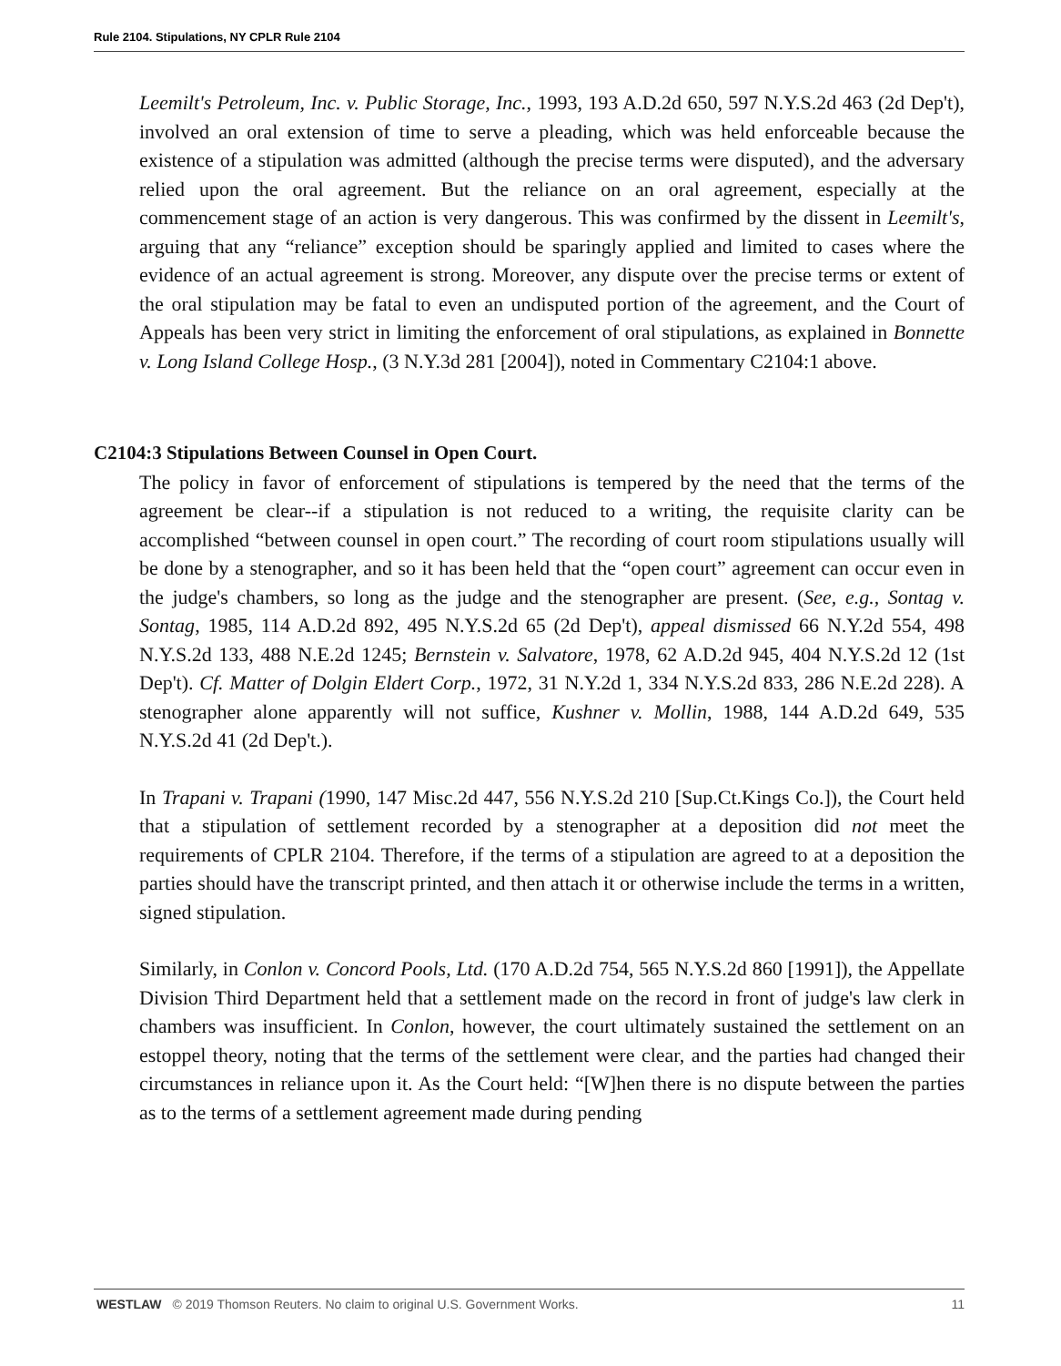Rule 2104. Stipulations, NY CPLR Rule 2104
Leemilt's Petroleum, Inc. v. Public Storage, Inc., 1993, 193 A.D.2d 650, 597 N.Y.S.2d 463 (2d Dep't), involved an oral extension of time to serve a pleading, which was held enforceable because the existence of a stipulation was admitted (although the precise terms were disputed), and the adversary relied upon the oral agreement. But the reliance on an oral agreement, especially at the commencement stage of an action is very dangerous. This was confirmed by the dissent in Leemilt's, arguing that any “reliance” exception should be sparingly applied and limited to cases where the evidence of an actual agreement is strong. Moreover, any dispute over the precise terms or extent of the oral stipulation may be fatal to even an undisputed portion of the agreement, and the Court of Appeals has been very strict in limiting the enforcement of oral stipulations, as explained in Bonnette v. Long Island College Hosp., (3 N.Y.3d 281 [2004]), noted in Commentary C2104:1 above.
C2104:3 Stipulations Between Counsel in Open Court.
The policy in favor of enforcement of stipulations is tempered by the need that the terms of the agreement be clear--if a stipulation is not reduced to a writing, the requisite clarity can be accomplished “between counsel in open court.” The recording of court room stipulations usually will be done by a stenographer, and so it has been held that the “open court” agreement can occur even in the judge's chambers, so long as the judge and the stenographer are present. (See, e.g., Sontag v. Sontag, 1985, 114 A.D.2d 892, 495 N.Y.S.2d 65 (2d Dep't), appeal dismissed 66 N.Y.2d 554, 498 N.Y.S.2d 133, 488 N.E.2d 1245; Bernstein v. Salvatore, 1978, 62 A.D.2d 945, 404 N.Y.S.2d 12 (1st Dep't). Cf. Matter of Dolgin Eldert Corp., 1972, 31 N.Y.2d 1, 334 N.Y.S.2d 833, 286 N.E.2d 228). A stenographer alone apparently will not suffice, Kushner v. Mollin, 1988, 144 A.D.2d 649, 535 N.Y.S.2d 41 (2d Dep't.).
In Trapani v. Trapani (1990, 147 Misc.2d 447, 556 N.Y.S.2d 210 [Sup.Ct.Kings Co.]), the Court held that a stipulation of settlement recorded by a stenographer at a deposition did not meet the requirements of CPLR 2104. Therefore, if the terms of a stipulation are agreed to at a deposition the parties should have the transcript printed, and then attach it or otherwise include the terms in a written, signed stipulation.
Similarly, in Conlon v. Concord Pools, Ltd. (170 A.D.2d 754, 565 N.Y.S.2d 860 [1991]), the Appellate Division Third Department held that a settlement made on the record in front of judge's law clerk in chambers was insufficient. In Conlon, however, the court ultimately sustained the settlement on an estoppel theory, noting that the terms of the settlement were clear, and the parties had changed their circumstances in reliance upon it. As the Court held: “[W]hen there is no dispute between the parties as to the terms of a settlement agreement made during pending
WESTLAW © 2019 Thomson Reuters. No claim to original U.S. Government Works. 11